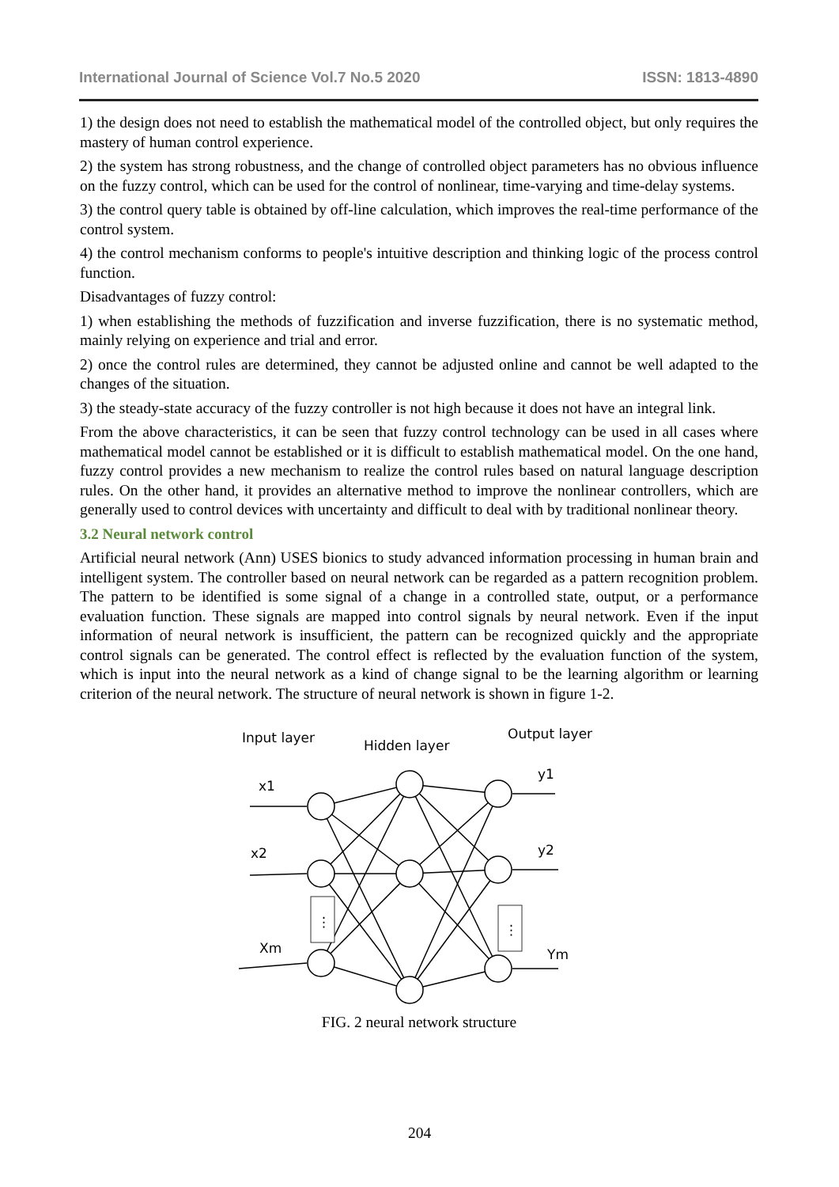International Journal of Science Vol.7 No.5 2020 ISSN: 1813-4890
1) the design does not need to establish the mathematical model of the controlled object, but only requires the mastery of human control experience.
2) the system has strong robustness, and the change of controlled object parameters has no obvious influence on the fuzzy control, which can be used for the control of nonlinear, time-varying and time-delay systems.
3) the control query table is obtained by off-line calculation, which improves the real-time performance of the control system.
4) the control mechanism conforms to people's intuitive description and thinking logic of the process control function.
Disadvantages of fuzzy control:
1) when establishing the methods of fuzzification and inverse fuzzification, there is no systematic method, mainly relying on experience and trial and error.
2) once the control rules are determined, they cannot be adjusted online and cannot be well adapted to the changes of the situation.
3) the steady-state accuracy of the fuzzy controller is not high because it does not have an integral link.
From the above characteristics, it can be seen that fuzzy control technology can be used in all cases where mathematical model cannot be established or it is difficult to establish mathematical model. On the one hand, fuzzy control provides a new mechanism to realize the control rules based on natural language description rules. On the other hand, it provides an alternative method to improve the nonlinear controllers, which are generally used to control devices with uncertainty and difficult to deal with by traditional nonlinear theory.
3.2 Neural network control
Artificial neural network (Ann) USES bionics to study advanced information processing in human brain and intelligent system. The controller based on neural network can be regarded as a pattern recognition problem. The pattern to be identified is some signal of a change in a controlled state, output, or a performance evaluation function. These signals are mapped into control signals by neural network. Even if the input information of neural network is insufficient, the pattern can be recognized quickly and the appropriate control signals can be generated. The control effect is reflected by the evaluation function of the system, which is input into the neural network as a kind of change signal to be the learning algorithm or learning criterion of the neural network. The structure of neural network is shown in figure 1-2.
Input layer
Hidden layer
Output layer
x1
x2
Xm
y1
y2
Ym
⋮
⋮
FIG. 2 neural network structure
204